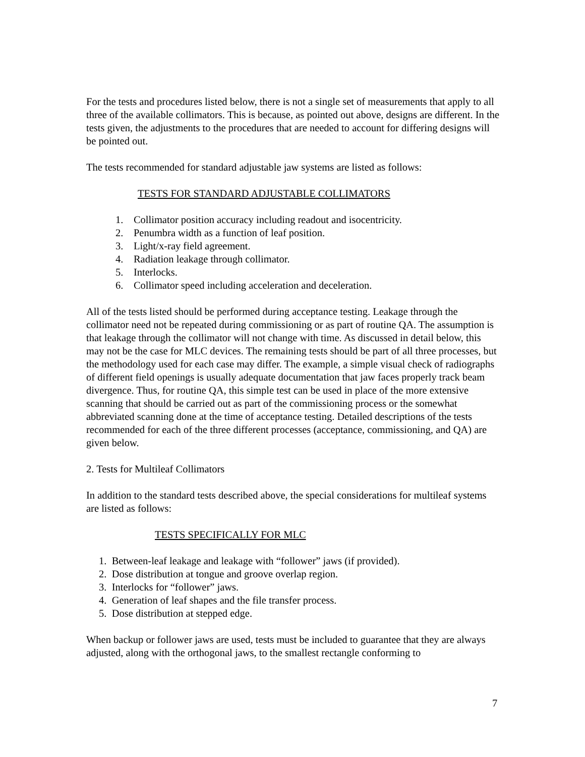For the tests and procedures listed below, there is not a single set of measurements that apply to all three of the available collimators. This is because, as pointed out above, designs are different. In the tests given, the adjustments to the procedures that are needed to account for differing designs will be pointed out.
The tests recommended for standard adjustable jaw systems are listed as follows:
TESTS FOR STANDARD ADJUSTABLE COLLIMATORS
1. Collimator position accuracy including readout and isocentricity.
2. Penumbra width as a function of leaf position.
3. Light/x-ray field agreement.
4. Radiation leakage through collimator.
5. Interlocks.
6. Collimator speed including acceleration and deceleration.
All of the tests listed should be performed during acceptance testing. Leakage through the collimator need not be repeated during commissioning or as part of routine QA. The assumption is that leakage through the collimator will not change with time. As discussed in detail below, this may not be the case for MLC devices. The remaining tests should be part of all three processes, but the methodology used for each case may differ. The example, a simple visual check of radiographs of different field openings is usually adequate documentation that jaw faces properly track beam divergence. Thus, for routine QA, this simple test can be used in place of the more extensive scanning that should be carried out as part of the commissioning process or the somewhat abbreviated scanning done at the time of acceptance testing. Detailed descriptions of the tests recommended for each of the three different processes (acceptance, commissioning, and QA) are given below.
2. Tests for Multileaf Collimators
In addition to the standard tests described above, the special considerations for multileaf systems are listed as follows:
TESTS SPECIFICALLY FOR MLC
1. Between-leaf leakage and leakage with “follower” jaws (if provided).
2. Dose distribution at tongue and groove overlap region.
3. Interlocks for “follower” jaws.
4. Generation of leaf shapes and the file transfer process.
5. Dose distribution at stepped edge.
When backup or follower jaws are used, tests must be included to guarantee that they are always adjusted, along with the orthogonal jaws, to the smallest rectangle conforming to
7